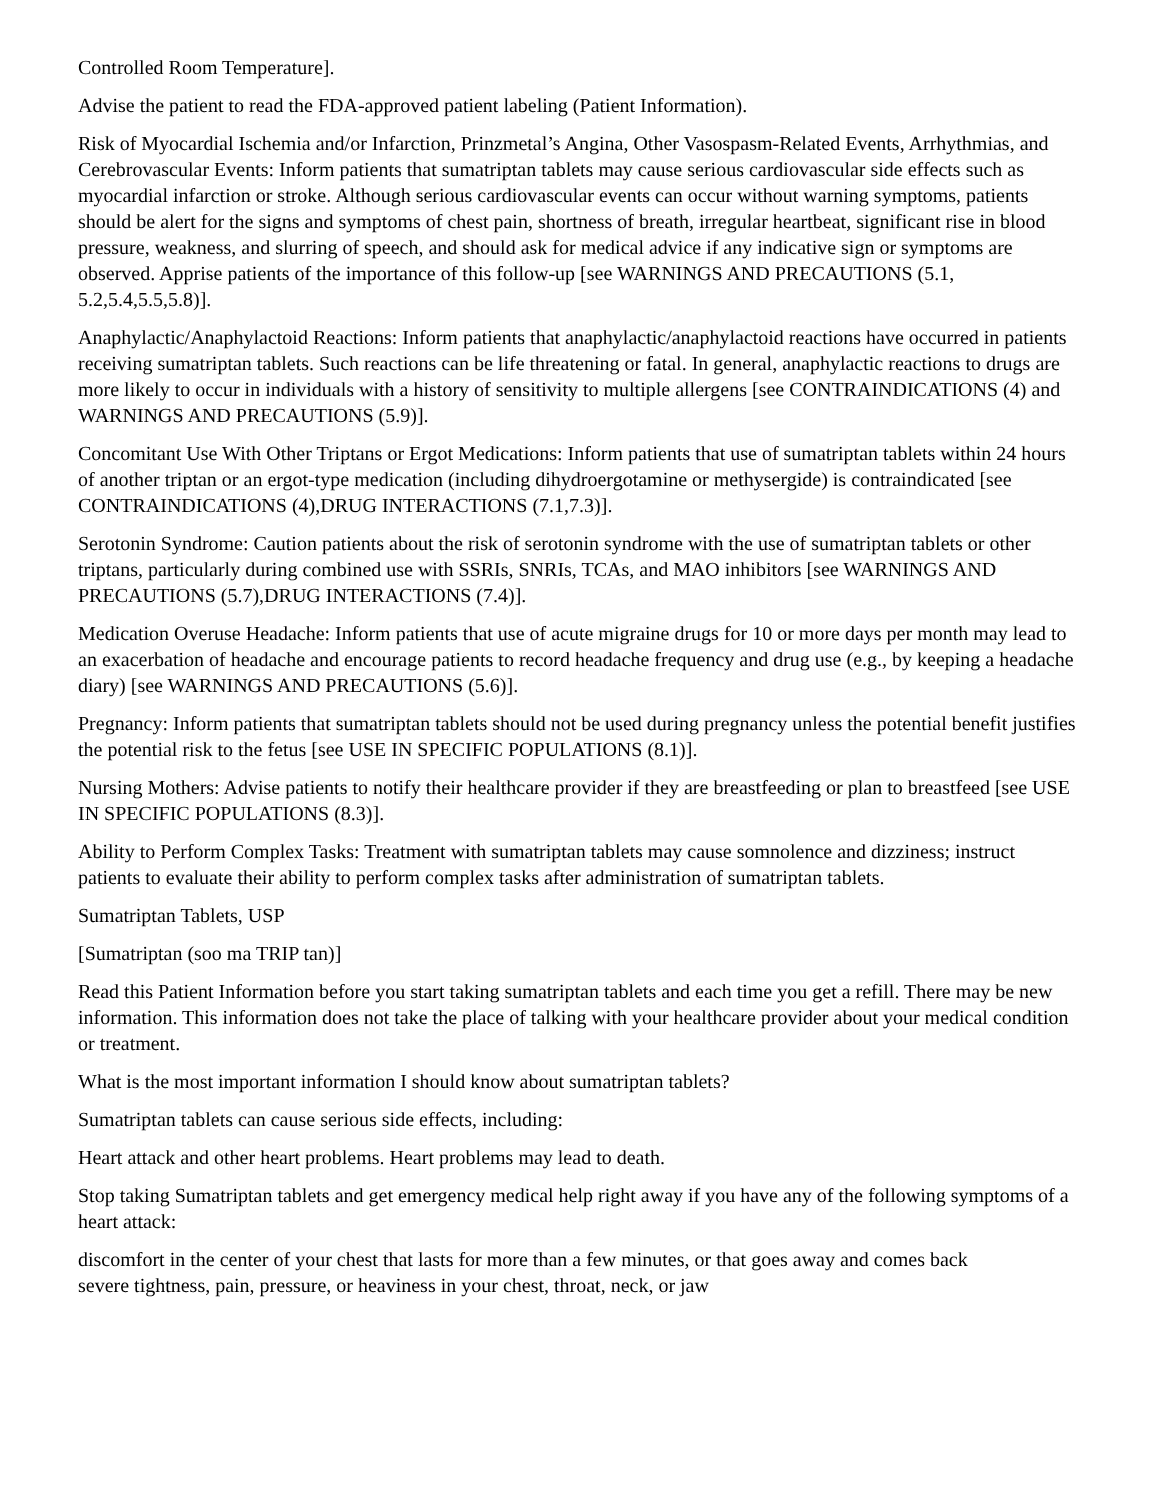Controlled Room Temperature].
Advise the patient to read the FDA-approved patient labeling (Patient Information).
Risk of Myocardial Ischemia and/or Infarction, Prinzmetal’s Angina, Other Vasospasm-Related Events, Arrhythmias, and Cerebrovascular Events: Inform patients that sumatriptan tablets may cause serious cardiovascular side effects such as myocardial infarction or stroke. Although serious cardiovascular events can occur without warning symptoms, patients should be alert for the signs and symptoms of chest pain, shortness of breath, irregular heartbeat, significant rise in blood pressure, weakness, and slurring of speech, and should ask for medical advice if any indicative sign or symptoms are observed. Apprise patients of the importance of this follow-up [see WARNINGS AND PRECAUTIONS (5.1, 5.2,5.4,5.5,5.8)].
Anaphylactic/Anaphylactoid Reactions: Inform patients that anaphylactic/anaphylactoid reactions have occurred in patients receiving sumatriptan tablets. Such reactions can be life threatening or fatal. In general, anaphylactic reactions to drugs are more likely to occur in individuals with a history of sensitivity to multiple allergens [see CONTRAINDICATIONS (4) and WARNINGS AND PRECAUTIONS (5.9)].
Concomitant Use With Other Triptans or Ergot Medications: Inform patients that use of sumatriptan tablets within 24 hours of another triptan or an ergot-type medication (including dihydroergotamine or methysergide) is contraindicated [see CONTRAINDICATIONS (4),DRUG INTERACTIONS (7.1,7.3)].
Serotonin Syndrome: Caution patients about the risk of serotonin syndrome with the use of sumatriptan tablets or other triptans, particularly during combined use with SSRIs, SNRIs, TCAs, and MAO inhibitors [see WARNINGS AND PRECAUTIONS (5.7),DRUG INTERACTIONS (7.4)].
Medication Overuse Headache: Inform patients that use of acute migraine drugs for 10 or more days per month may lead to an exacerbation of headache and encourage patients to record headache frequency and drug use (e.g., by keeping a headache diary) [see WARNINGS AND PRECAUTIONS (5.6)].
Pregnancy: Inform patients that sumatriptan tablets should not be used during pregnancy unless the potential benefit justifies the potential risk to the fetus [see USE IN SPECIFIC POPULATIONS (8.1)].
Nursing Mothers: Advise patients to notify their healthcare provider if they are breastfeeding or plan to breastfeed [see USE IN SPECIFIC POPULATIONS (8.3)].
Ability to Perform Complex Tasks: Treatment with sumatriptan tablets may cause somnolence and dizziness; instruct patients to evaluate their ability to perform complex tasks after administration of sumatriptan tablets.
Sumatriptan Tablets, USP
[Sumatriptan (soo ma TRIP tan)]
Read this Patient Information before you start taking sumatriptan tablets and each time you get a refill. There may be new information. This information does not take the place of talking with your healthcare provider about your medical condition or treatment.
What is the most important information I should know about sumatriptan tablets?
Sumatriptan tablets can cause serious side effects, including:
Heart attack and other heart problems. Heart problems may lead to death.
Stop taking Sumatriptan tablets and get emergency medical help right away if you have any of the following symptoms of a heart attack:
discomfort in the center of your chest that lasts for more than a few minutes, or that goes away and comes back
severe tightness, pain, pressure, or heaviness in your chest, throat, neck, or jaw